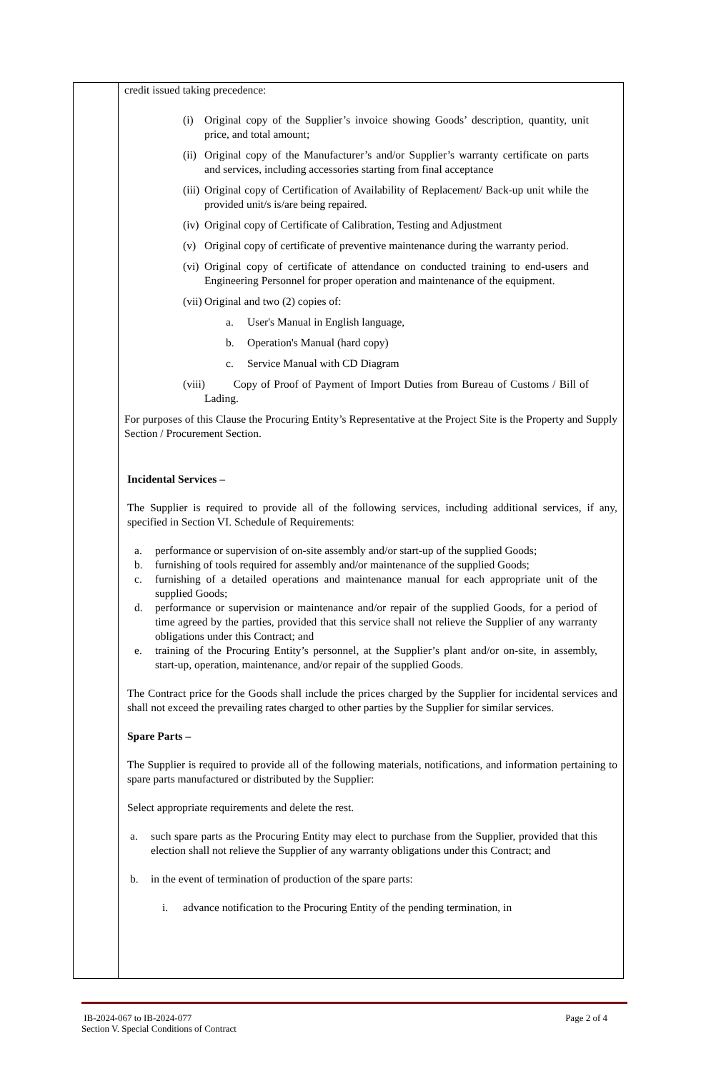| | credit issued taking precedence: (i) Original copy of the Supplier’s invoice showing Goods’ description, quantity, unit price, and total amount; (ii) Original copy of the Manufacturer’s and/or Supplier’s warranty certificate on parts and services, including accessories starting from final acceptance (iii) Original copy of Certification of Availability of Replacement/ Back-up unit while the provided unit/s is/are being repaired. (iv) Original copy of Certificate of Calibration, Testing and Adjustment (v) Original copy of certificate of preventive maintenance during the warranty period. (vi) Original copy of certificate of attendance on conducted training to end-users and Engineering Personnel for proper operation and maintenance of the equipment. (vii) Original and two (2) copies of: a. User's Manual in English language, b. Operation's Manual (hard copy) c. Service Manual with CD Diagram (viii) Copy of Proof of Payment of Import Duties from Bureau of Customs / Bill of Lading. For purposes of this Clause the Procuring Entity’s Representative at the Project Site is the Property and Supply Section / Procurement Section. Incidental Services – The Supplier is required to provide all of the following services, including additional services, if any, specified in Section VI. Schedule of Requirements: a. performance or supervision of on-site assembly and/or start-up of the supplied Goods; b. furnishing of tools required for assembly and/or maintenance of the supplied Goods; c. furnishing of a detailed operations and maintenance manual for each appropriate unit of the supplied Goods; d. performance or supervision or maintenance and/or repair of the supplied Goods, for a period of time agreed by the parties, provided that this service shall not relieve the Supplier of any warranty obligations under this Contract; and e. training of the Procuring Entity’s personnel, at the Supplier’s plant and/or on-site, in assembly, start-up, operation, maintenance, and/or repair of the supplied Goods. The Contract price for the Goods shall include the prices charged by the Supplier for incidental services and shall not exceed the prevailing rates charged to other parties by the Supplier for similar services. Spare Parts – The Supplier is required to provide all of the following materials, notifications, and information pertaining to spare parts manufactured or distributed by the Supplier: Select appropriate requirements and delete the rest. a. such spare parts as the Procuring Entity may elect to purchase from the Supplier, provided that this election shall not relieve the Supplier of any warranty obligations under this Contract; and b. in the event of termination of production of the spare parts: i. advance notification to the Procuring Entity of the pending termination, in |
IB-2024-067 to IB-2024-077 Page 2 of 4
Section V. Special Conditions of Contract